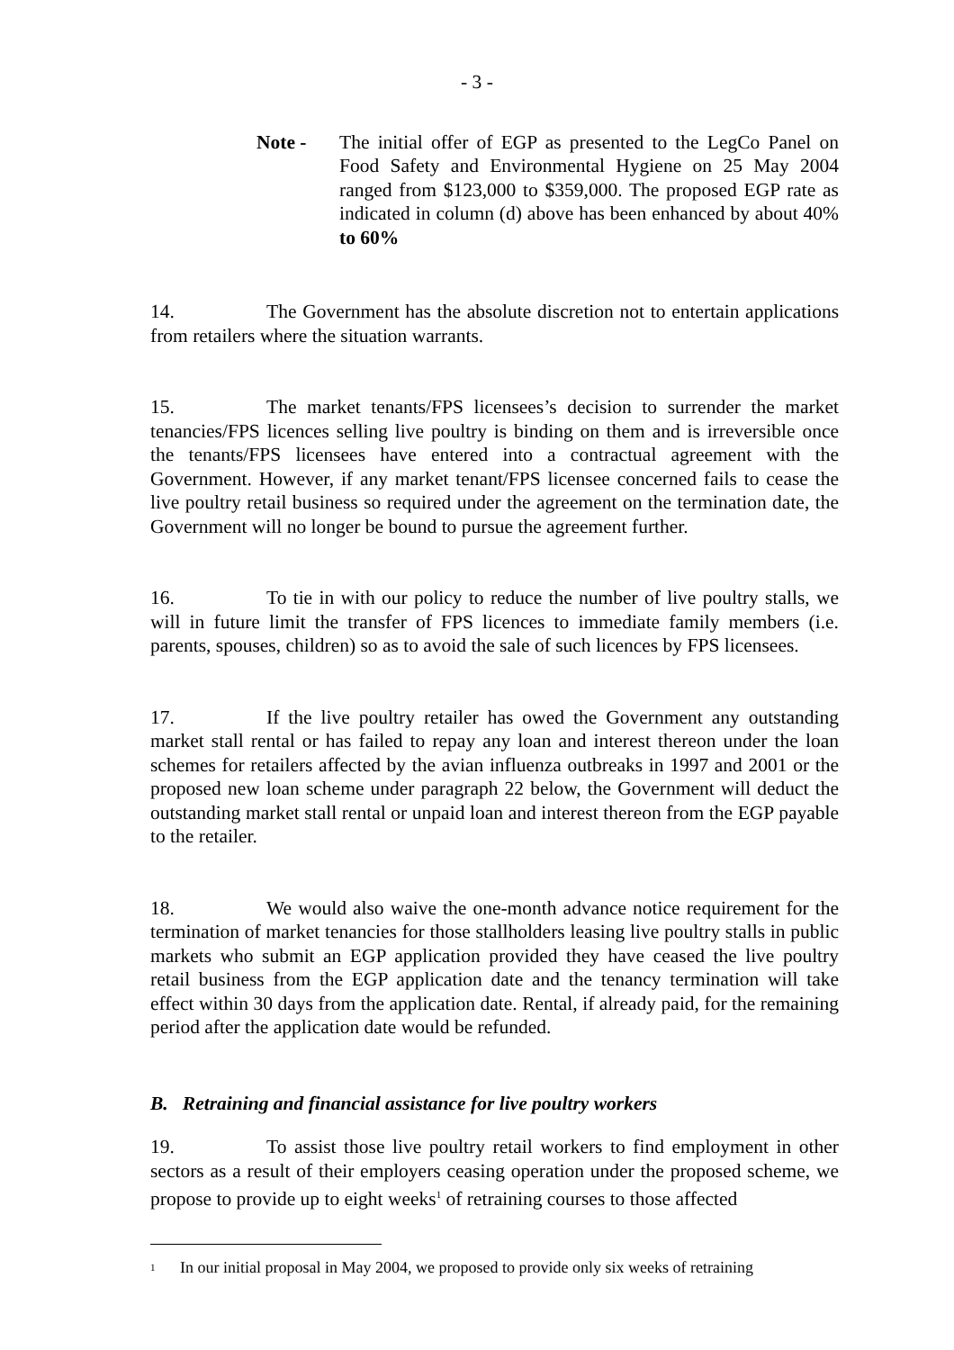- 3 -
Note - The initial offer of EGP as presented to the LegCo Panel on Food Safety and Environmental Hygiene on 25 May 2004 ranged from $123,000 to $359,000. The proposed EGP rate as indicated in column (d) above has been enhanced by about 40% to 60%
14. The Government has the absolute discretion not to entertain applications from retailers where the situation warrants.
15. The market tenants/FPS licensees’s decision to surrender the market tenancies/FPS licences selling live poultry is binding on them and is irreversible once the tenants/FPS licensees have entered into a contractual agreement with the Government. However, if any market tenant/FPS licensee concerned fails to cease the live poultry retail business so required under the agreement on the termination date, the Government will no longer be bound to pursue the agreement further.
16. To tie in with our policy to reduce the number of live poultry stalls, we will in future limit the transfer of FPS licences to immediate family members (i.e. parents, spouses, children) so as to avoid the sale of such licences by FPS licensees.
17. If the live poultry retailer has owed the Government any outstanding market stall rental or has failed to repay any loan and interest thereon under the loan schemes for retailers affected by the avian influenza outbreaks in 1997 and 2001 or the proposed new loan scheme under paragraph 22 below, the Government will deduct the outstanding market stall rental or unpaid loan and interest thereon from the EGP payable to the retailer.
18. We would also waive the one-month advance notice requirement for the termination of market tenancies for those stallholders leasing live poultry stalls in public markets who submit an EGP application provided they have ceased the live poultry retail business from the EGP application date and the tenancy termination will take effect within 30 days from the application date. Rental, if already paid, for the remaining period after the application date would be refunded.
B. Retraining and financial assistance for live poultry workers
19. To assist those live poultry retail workers to find employment in other sectors as a result of their employers ceasing operation under the proposed scheme, we propose to provide up to eight weeks<sup>1</sup> of retraining courses to those affected
1 In our initial proposal in May 2004, we proposed to provide only six weeks of retraining